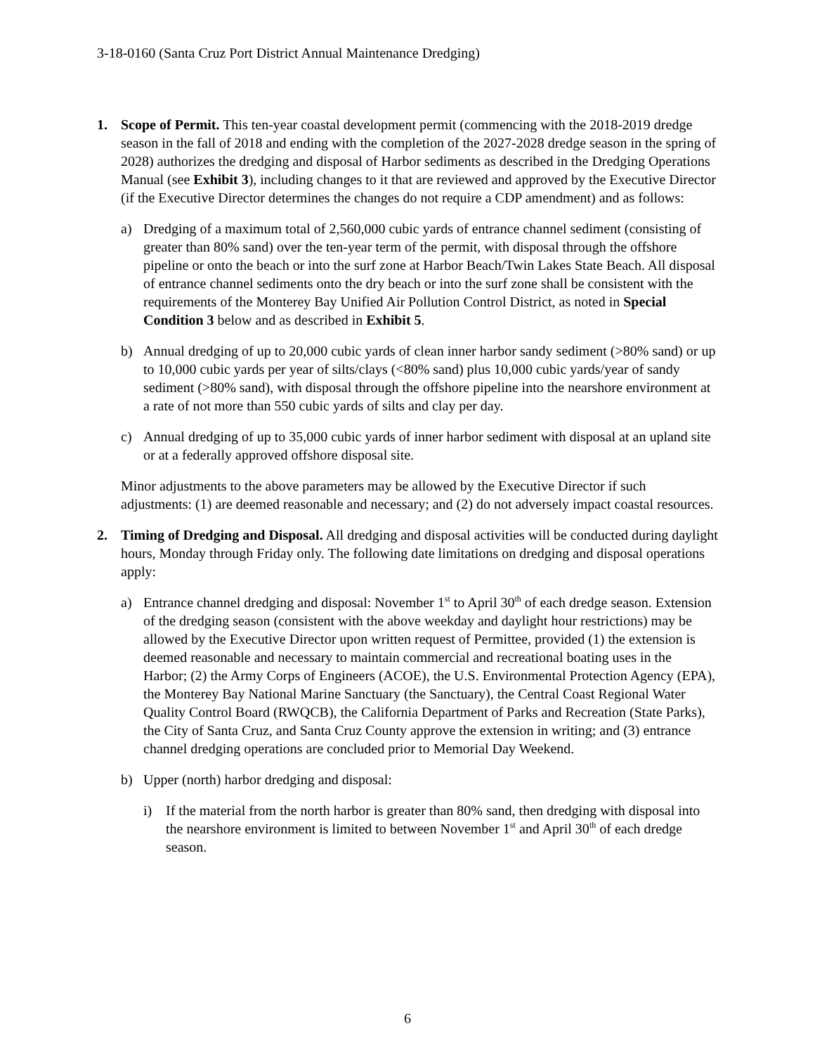3-18-0160 (Santa Cruz Port District Annual Maintenance Dredging)
1. Scope of Permit. This ten-year coastal development permit (commencing with the 2018-2019 dredge season in the fall of 2018 and ending with the completion of the 2027-2028 dredge season in the spring of 2028) authorizes the dredging and disposal of Harbor sediments as described in the Dredging Operations Manual (see Exhibit 3), including changes to it that are reviewed and approved by the Executive Director (if the Executive Director determines the changes do not require a CDP amendment) and as follows:
a) Dredging of a maximum total of 2,560,000 cubic yards of entrance channel sediment (consisting of greater than 80% sand) over the ten-year term of the permit, with disposal through the offshore pipeline or onto the beach or into the surf zone at Harbor Beach/Twin Lakes State Beach. All disposal of entrance channel sediments onto the dry beach or into the surf zone shall be consistent with the requirements of the Monterey Bay Unified Air Pollution Control District, as noted in Special Condition 3 below and as described in Exhibit 5.
b) Annual dredging of up to 20,000 cubic yards of clean inner harbor sandy sediment (>80% sand) or up to 10,000 cubic yards per year of silts/clays (<80% sand) plus 10,000 cubic yards/year of sandy sediment (>80% sand), with disposal through the offshore pipeline into the nearshore environment at a rate of not more than 550 cubic yards of silts and clay per day.
c) Annual dredging of up to 35,000 cubic yards of inner harbor sediment with disposal at an upland site or at a federally approved offshore disposal site.
Minor adjustments to the above parameters may be allowed by the Executive Director if such adjustments: (1) are deemed reasonable and necessary; and (2) do not adversely impact coastal resources.
2. Timing of Dredging and Disposal. All dredging and disposal activities will be conducted during daylight hours, Monday through Friday only. The following date limitations on dredging and disposal operations apply:
a) Entrance channel dredging and disposal: November 1<sup>st</sup> to April 30<sup>th</sup> of each dredge season. Extension of the dredging season (consistent with the above weekday and daylight hour restrictions) may be allowed by the Executive Director upon written request of Permittee, provided (1) the extension is deemed reasonable and necessary to maintain commercial and recreational boating uses in the Harbor; (2) the Army Corps of Engineers (ACOE), the U.S. Environmental Protection Agency (EPA), the Monterey Bay National Marine Sanctuary (the Sanctuary), the Central Coast Regional Water Quality Control Board (RWQCB), the California Department of Parks and Recreation (State Parks), the City of Santa Cruz, and Santa Cruz County approve the extension in writing; and (3) entrance channel dredging operations are concluded prior to Memorial Day Weekend.
b) Upper (north) harbor dredging and disposal:
i) If the material from the north harbor is greater than 80% sand, then dredging with disposal into the nearshore environment is limited to between November 1<sup>st</sup> and April 30<sup>th</sup> of each dredge season.
6